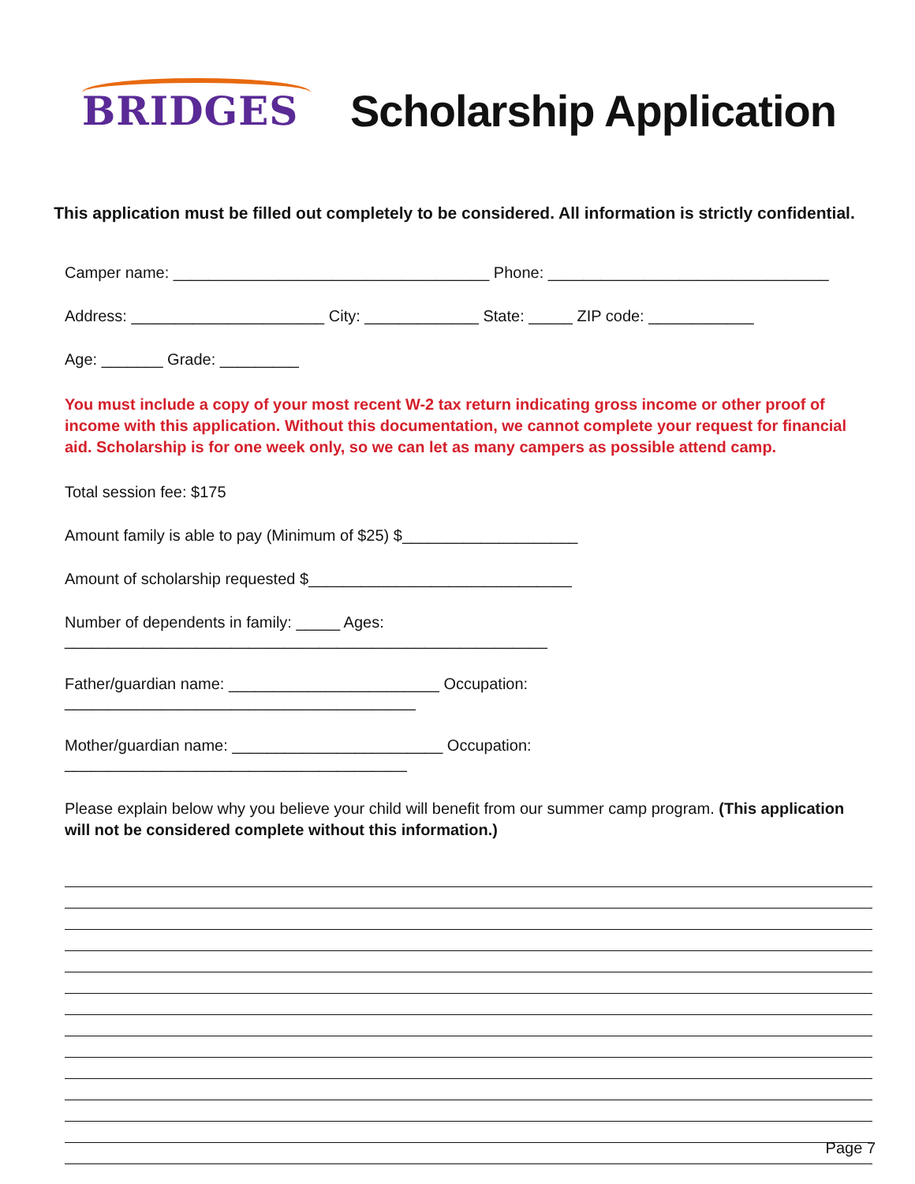BRIDGES Scholarship Application
This application must be filled out completely to be considered. All information is strictly confidential.
Camper name: ____________________________________ Phone: ________________________________
Address: ______________________ City: _____________ State: _____ ZIP code: ____________
Age: _______ Grade: _________
You must include a copy of your most recent W-2 tax return indicating gross income or other proof of income with this application. Without this documentation, we cannot complete your request for financial aid. Scholarship is for one week only, so we can let as many campers as possible attend camp.
Total session fee: $175
Amount family is able to pay (Minimum of $25) $____________________
Amount of scholarship requested $______________________________
Number of dependents in family: _____ Ages: _______________________________________________________
Father/guardian name: ________________________ Occupation: ________________________________________
Mother/guardian name: ________________________ Occupation: _______________________________________
Please explain below why you believe your child will benefit from our summer camp program. (This application will not be considered complete without this information.)
Page 7